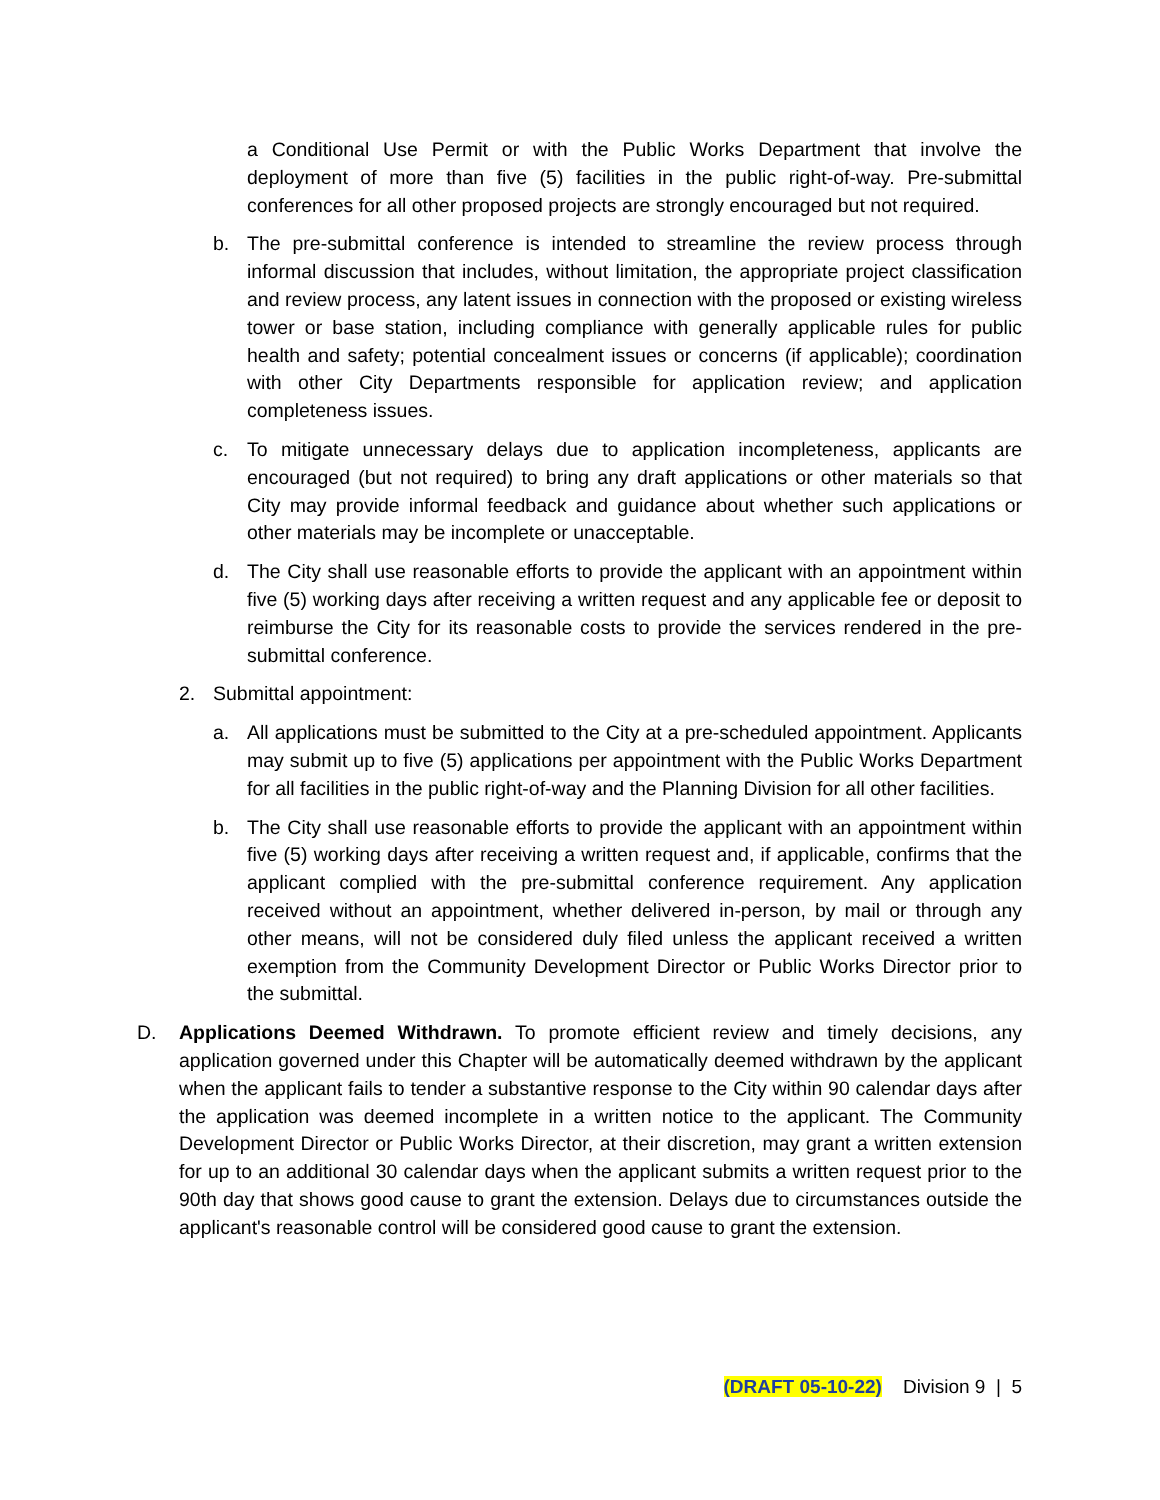a Conditional Use Permit or with the Public Works Department that involve the deployment of more than five (5) facilities in the public right-of-way. Pre-submittal conferences for all other proposed projects are strongly encouraged but not required.
b. The pre-submittal conference is intended to streamline the review process through informal discussion that includes, without limitation, the appropriate project classification and review process, any latent issues in connection with the proposed or existing wireless tower or base station, including compliance with generally applicable rules for public health and safety; potential concealment issues or concerns (if applicable); coordination with other City Departments responsible for application review; and application completeness issues.
c. To mitigate unnecessary delays due to application incompleteness, applicants are encouraged (but not required) to bring any draft applications or other materials so that City may provide informal feedback and guidance about whether such applications or other materials may be incomplete or unacceptable.
d. The City shall use reasonable efforts to provide the applicant with an appointment within five (5) working days after receiving a written request and any applicable fee or deposit to reimburse the City for its reasonable costs to provide the services rendered in the pre-submittal conference.
2. Submittal appointment:
a. All applications must be submitted to the City at a pre-scheduled appointment. Applicants may submit up to five (5) applications per appointment with the Public Works Department for all facilities in the public right-of-way and the Planning Division for all other facilities.
b. The City shall use reasonable efforts to provide the applicant with an appointment within five (5) working days after receiving a written request and, if applicable, confirms that the applicant complied with the pre-submittal conference requirement. Any application received without an appointment, whether delivered in-person, by mail or through any other means, will not be considered duly filed unless the applicant received a written exemption from the Community Development Director or Public Works Director prior to the submittal.
D. Applications Deemed Withdrawn. To promote efficient review and timely decisions, any application governed under this Chapter will be automatically deemed withdrawn by the applicant when the applicant fails to tender a substantive response to the City within 90 calendar days after the application was deemed incomplete in a written notice to the applicant. The Community Development Director or Public Works Director, at their discretion, may grant a written extension for up to an additional 30 calendar days when the applicant submits a written request prior to the 90th day that shows good cause to grant the extension. Delays due to circumstances outside the applicant's reasonable control will be considered good cause to grant the extension.
(DRAFT 05-10-22) Division 9 | 5